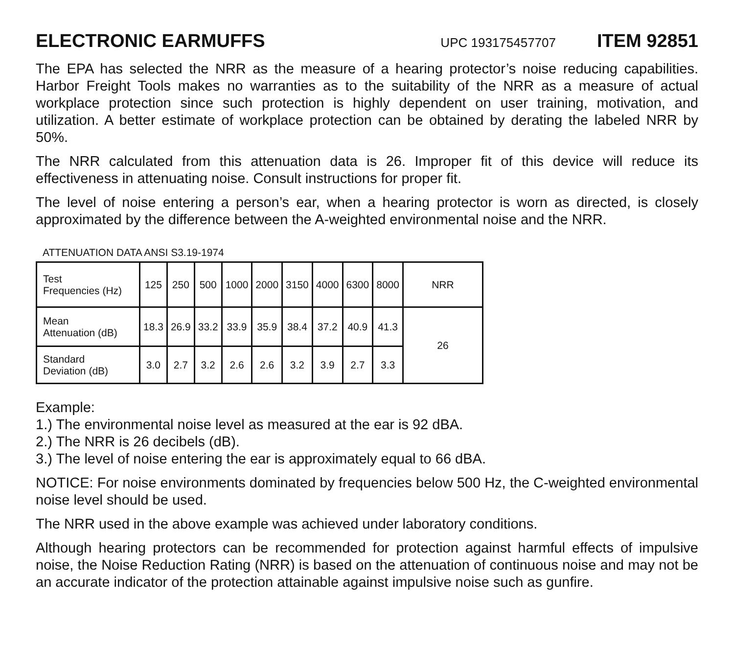ELECTRONIC EARMUFFS
UPC 193175457707
ITEM 92851
The EPA has selected the NRR as the measure of a hearing protector’s noise reducing capabilities. Harbor Freight Tools makes no warranties as to the suitability of the NRR as a measure of actual workplace protection since such protection is highly dependent on user training, motivation, and utilization. A better estimate of workplace protection can be obtained by derating the labeled NRR by 50%.
The NRR calculated from this attenuation data is 26. Improper fit of this device will reduce its effectiveness in attenuating noise. Consult instructions for proper fit.
The level of noise entering a person’s ear, when a hearing protector is worn as directed, is closely approximated by the difference between the A-weighted environmental noise and the NRR.
ATTENUATION DATA ANSI S3.19-1974
| Test Frequencies (Hz) | 125 | 250 | 500 | 1000 | 2000 | 3150 | 4000 | 6300 | 8000 | NRR |
| Mean Attenuation (dB) | 18.3 | 26.9 | 33.2 | 33.9 | 35.9 | 38.4 | 37.2 | 40.9 | 41.3 | 26 |
| Standard Deviation (dB) | 3.0 | 2.7 | 3.2 | 2.6 | 2.6 | 3.2 | 3.9 | 2.7 | 3.3 | |
Example:
1.) The environmental noise level as measured at the ear is 92 dBA.
2.) The NRR is 26 decibels (dB).
3.) The level of noise entering the ear is approximately equal to 66 dBA.
NOTICE: For noise environments dominated by frequencies below 500 Hz, the C-weighted environmental noise level should be used.
The NRR used in the above example was achieved under laboratory conditions.
Although hearing protectors can be recommended for protection against harmful effects of impulsive noise, the Noise Reduction Rating (NRR) is based on the attenuation of continuous noise and may not be an accurate indicator of the protection attainable against impulsive noise such as gunfire.